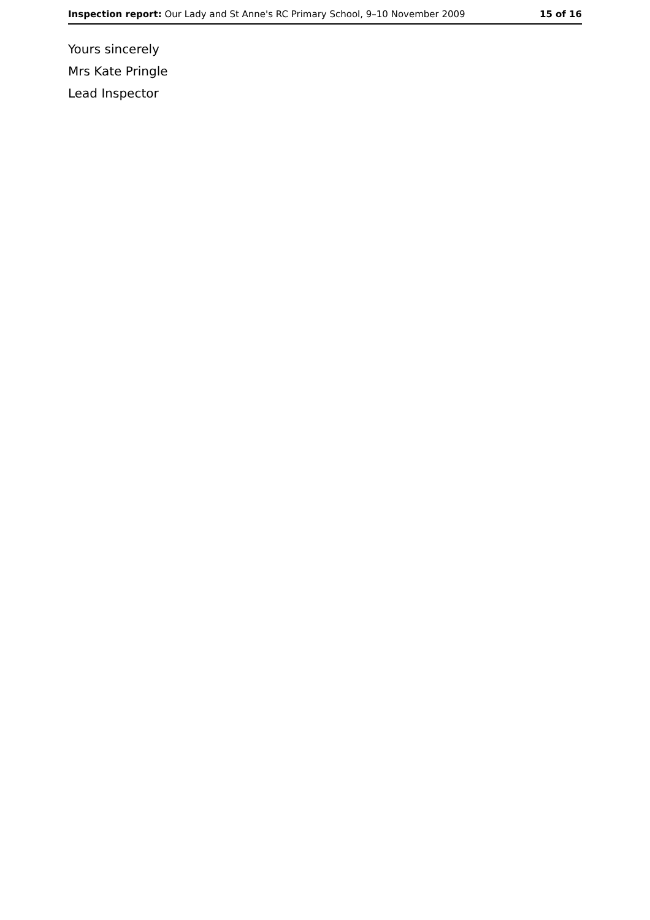Inspection report: Our Lady and St Anne's RC Primary School, 9–10 November 2009 15 of 16
Yours sincerely
Mrs Kate Pringle
Lead Inspector